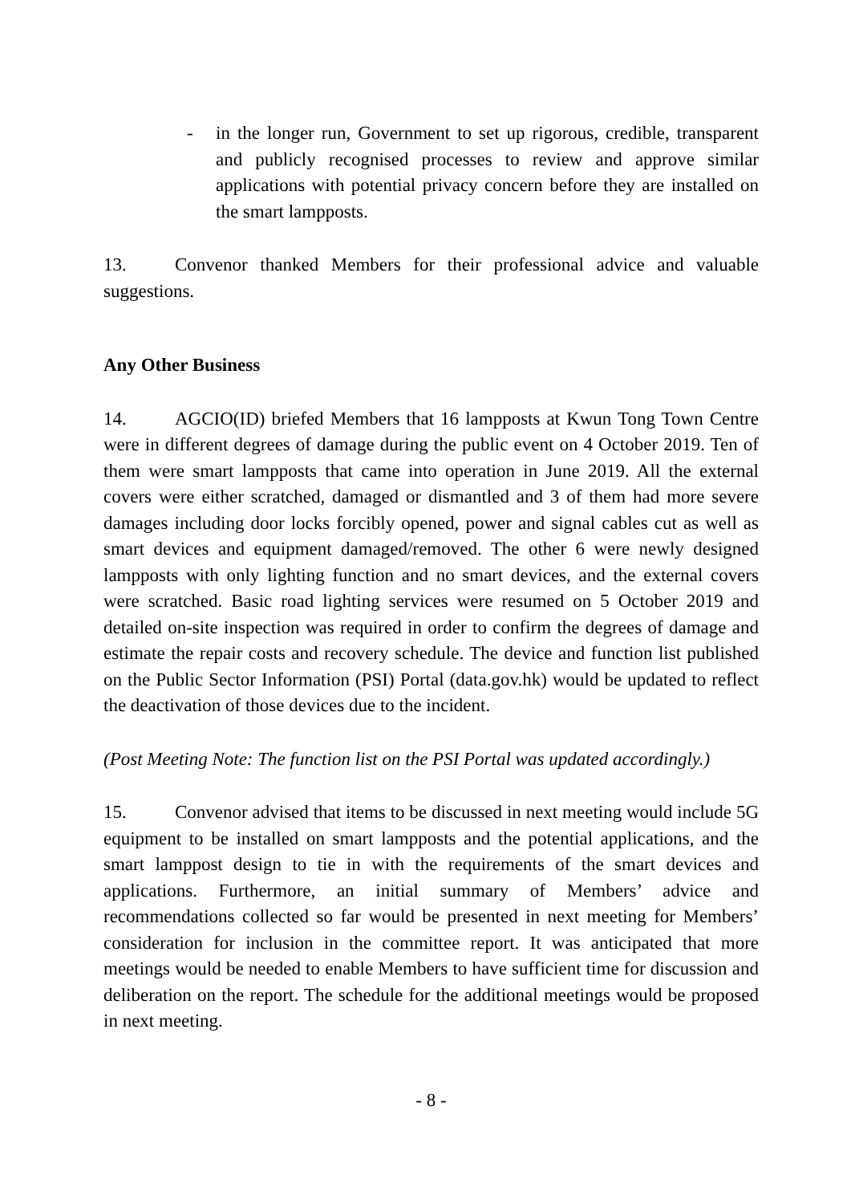- in the longer run, Government to set up rigorous, credible, transparent and publicly recognised processes to review and approve similar applications with potential privacy concern before they are installed on the smart lampposts.
13. Convenor thanked Members for their professional advice and valuable suggestions.
Any Other Business
14. AGCIO(ID) briefed Members that 16 lampposts at Kwun Tong Town Centre were in different degrees of damage during the public event on 4 October 2019. Ten of them were smart lampposts that came into operation in June 2019. All the external covers were either scratched, damaged or dismantled and 3 of them had more severe damages including door locks forcibly opened, power and signal cables cut as well as smart devices and equipment damaged/removed. The other 6 were newly designed lampposts with only lighting function and no smart devices, and the external covers were scratched. Basic road lighting services were resumed on 5 October 2019 and detailed on-site inspection was required in order to confirm the degrees of damage and estimate the repair costs and recovery schedule. The device and function list published on the Public Sector Information (PSI) Portal (data.gov.hk) would be updated to reflect the deactivation of those devices due to the incident.
(Post Meeting Note: The function list on the PSI Portal was updated accordingly.)
15. Convenor advised that items to be discussed in next meeting would include 5G equipment to be installed on smart lampposts and the potential applications, and the smart lamppost design to tie in with the requirements of the smart devices and applications. Furthermore, an initial summary of Members’ advice and recommendations collected so far would be presented in next meeting for Members’ consideration for inclusion in the committee report. It was anticipated that more meetings would be needed to enable Members to have sufficient time for discussion and deliberation on the report. The schedule for the additional meetings would be proposed in next meeting.
- 8 -